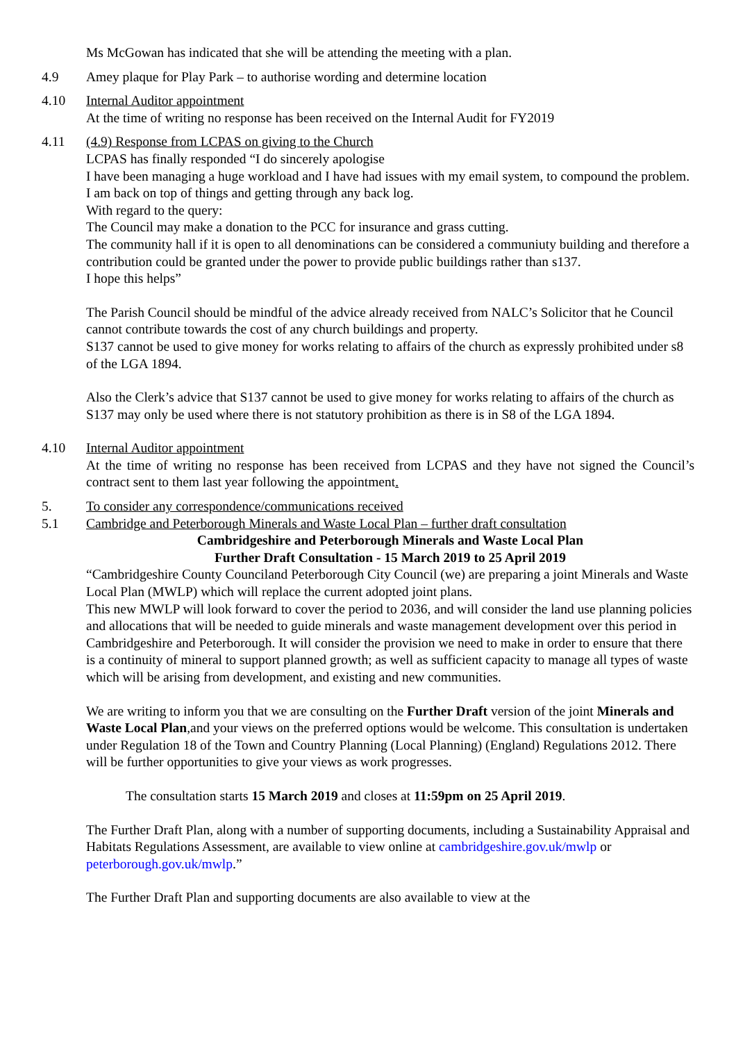Ms McGowan has indicated that she will be attending the meeting with a plan.
4.9 Amey plaque for Play Park – to authorise wording and determine location
4.10 Internal Auditor appointment
At the time of writing no response has been received on the Internal Audit for FY2019
4.11 (4.9) Response from LCPAS on giving to the Church
LCPAS has finally responded “I do sincerely apologise
I have been managing a huge workload and I have had issues with my email system, to compound the problem.
I am back on top of things and getting through any back log.
With regard to the query:
The Council may make a donation to the PCC for insurance and grass cutting.
The community hall if it is open to all denominations can be considered a communiuty building and therefore a contribution could be granted under the power to provide public buildings rather than s137.
I hope this helps”
The Parish Council should be mindful of the advice already received from NALC’s Solicitor that he Council cannot contribute towards the cost of any church buildings and property.
S137 cannot be used to give money for works relating to affairs of the church as expressly prohibited under s8 of the LGA 1894.
Also the Clerk’s advice that S137 cannot be used to give money for works relating to affairs of the church as S137 may only be used where there is not statutory prohibition as there is in S8 of the LGA 1894.
4.10 Internal Auditor appointment
At the time of writing no response has been received from LCPAS and they have not signed the Council’s contract sent to them last year following the appointment.
5. To consider any correspondence/communications received
5.1 Cambridge and Peterborough Minerals and Waste Local Plan – further draft consultation
Cambridgeshire and Peterborough Minerals and Waste Local Plan
Further Draft Consultation - 15 March 2019 to 25 April 2019
“Cambridgeshire County Counciland Peterborough City Council (we) are preparing a joint Minerals and Waste Local Plan (MWLP) which will replace the current adopted joint plans.
This new MWLP will look forward to cover the period to 2036, and will consider the land use planning policies and allocations that will be needed to guide minerals and waste management development over this period in Cambridgeshire and Peterborough. It will consider the provision we need to make in order to ensure that there is a continuity of mineral to support planned growth; as well as sufficient capacity to manage all types of waste which will be arising from development, and existing and new communities.
We are writing to inform you that we are consulting on the Further Draft version of the joint Minerals and Waste Local Plan,and your views on the preferred options would be welcome. This consultation is undertaken under Regulation 18 of the Town and Country Planning (Local Planning) (England) Regulations 2012. There will be further opportunities to give your views as work progresses.
The consultation starts 15 March 2019 and closes at 11:59pm on 25 April 2019.
The Further Draft Plan, along with a number of supporting documents, including a Sustainability Appraisal and Habitats Regulations Assessment, are available to view online at cambridgeshire.gov.uk/mwlp or peterborough.gov.uk/mwlp.”
The Further Draft Plan and supporting documents are also available to view at the